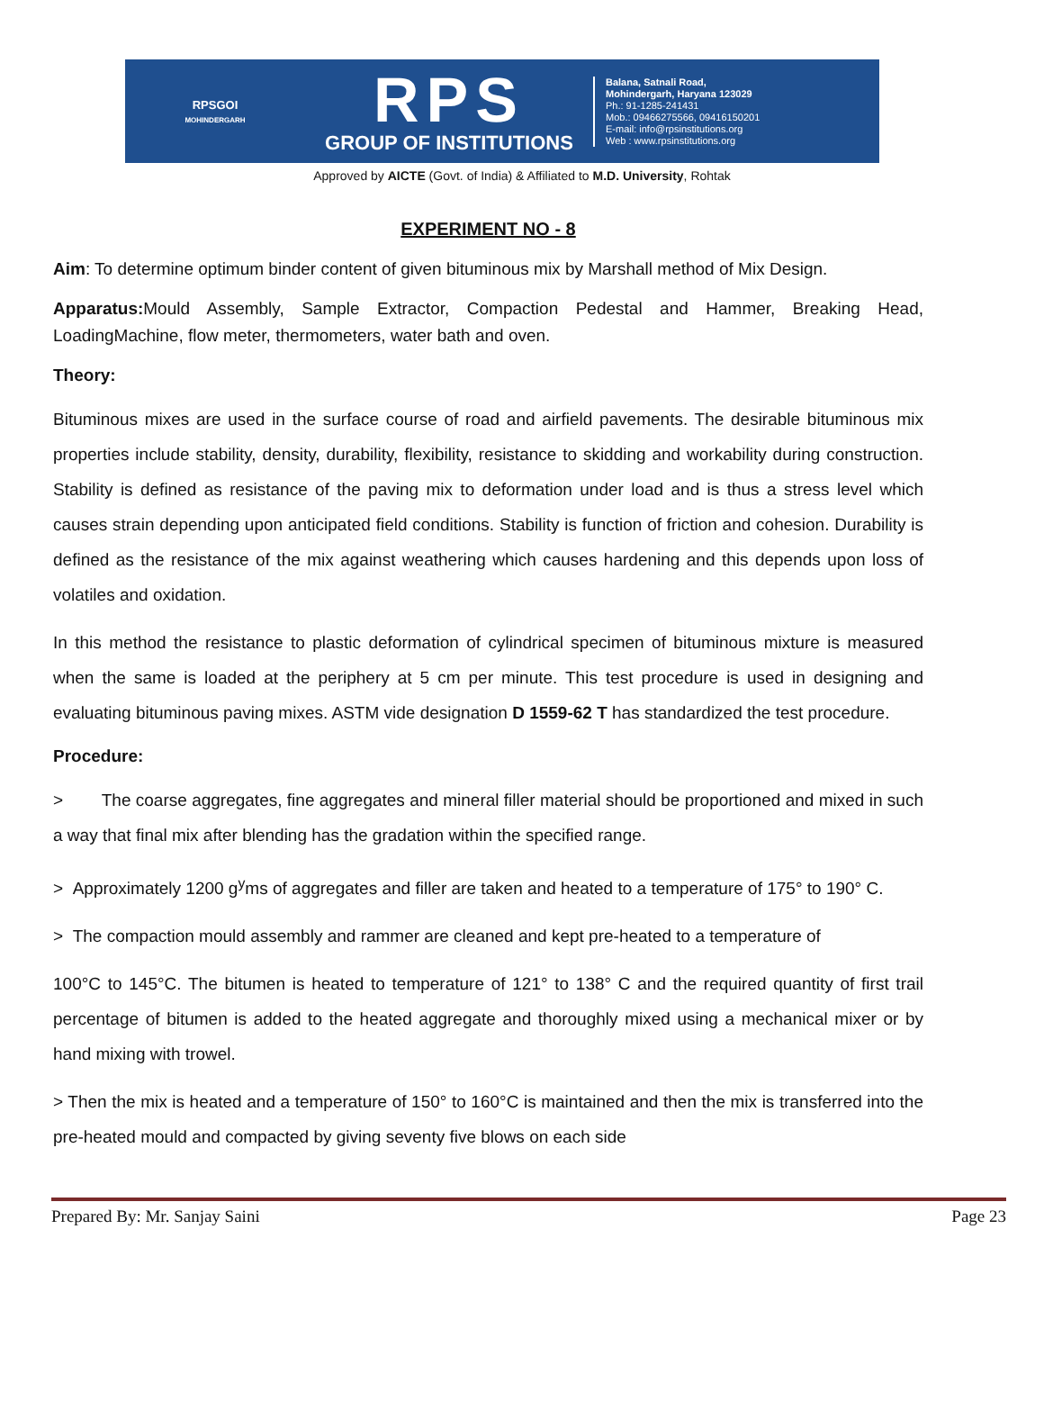RPSGOI
MOHINDERGARH
RPS
GROUP OF INSTITUTIONS
Balana, Satnali Road,
Mohindergarh, Haryana 123029
Ph.: 91-1285-241431
Mob.: 09466275566, 09416150201
E-mail: info@rpsinstitutions.org
Web : www.rpsinstitutions.org
Approved by AICTE (Govt. of India) & Affiliated to M.D. University, Rohtak
EXPERIMENT NO - 8
Aim: To determine optimum binder content of given bituminous mix by Marshall method of Mix Design.
Apparatus: Mould Assembly, Sample Extractor, Compaction Pedestal and Hammer, Breaking Head, LoadingMachine, flow meter, thermometers, water bath and oven.
Theory:
Bituminous mixes are used in the surface course of road and airfield pavements. The desirable bituminous mix properties include stability, density, durability, flexibility, resistance to skidding and workability during construction. Stability is defined as resistance of the paving mix to deformation under load and is thus a stress level which causes strain depending upon anticipated field conditions. Stability is function of friction and cohesion. Durability is defined as the resistance of the mix against weathering which causes hardening and this depends upon loss of volatiles and oxidation.
In this method the resistance to plastic deformation of cylindrical specimen of bituminous mixture is measured when the same is loaded at the periphery at 5 cm per minute. This test procedure is used in designing and evaluating bituminous paving mixes. ASTM vide designation D 1559-62 T has standardized the test procedure.
Procedure:
> The coarse aggregates, fine aggregates and mineral filler material should be proportioned and mixed in such a way that final mix after blending has the gradation within the specified range.
> Approximately 1200 g<sup>y</sup>ms of aggregates and filler are taken and heated to a temperature of 175° to 190° C.
> The compaction mould assembly and rammer are cleaned and kept pre-heated to a temperature of
100°C to 145°C. The bitumen is heated to temperature of 121° to 138° C and the required quantity of first trail percentage of bitumen is added to the heated aggregate and thoroughly mixed using a mechanical mixer or by hand mixing with trowel.
> Then the mix is heated and a temperature of 150° to 160°C is maintained and then the mix is transferred into the pre-heated mould and compacted by giving seventy five blows on each side
Prepared By: Mr. Sanjay Saini Page 23